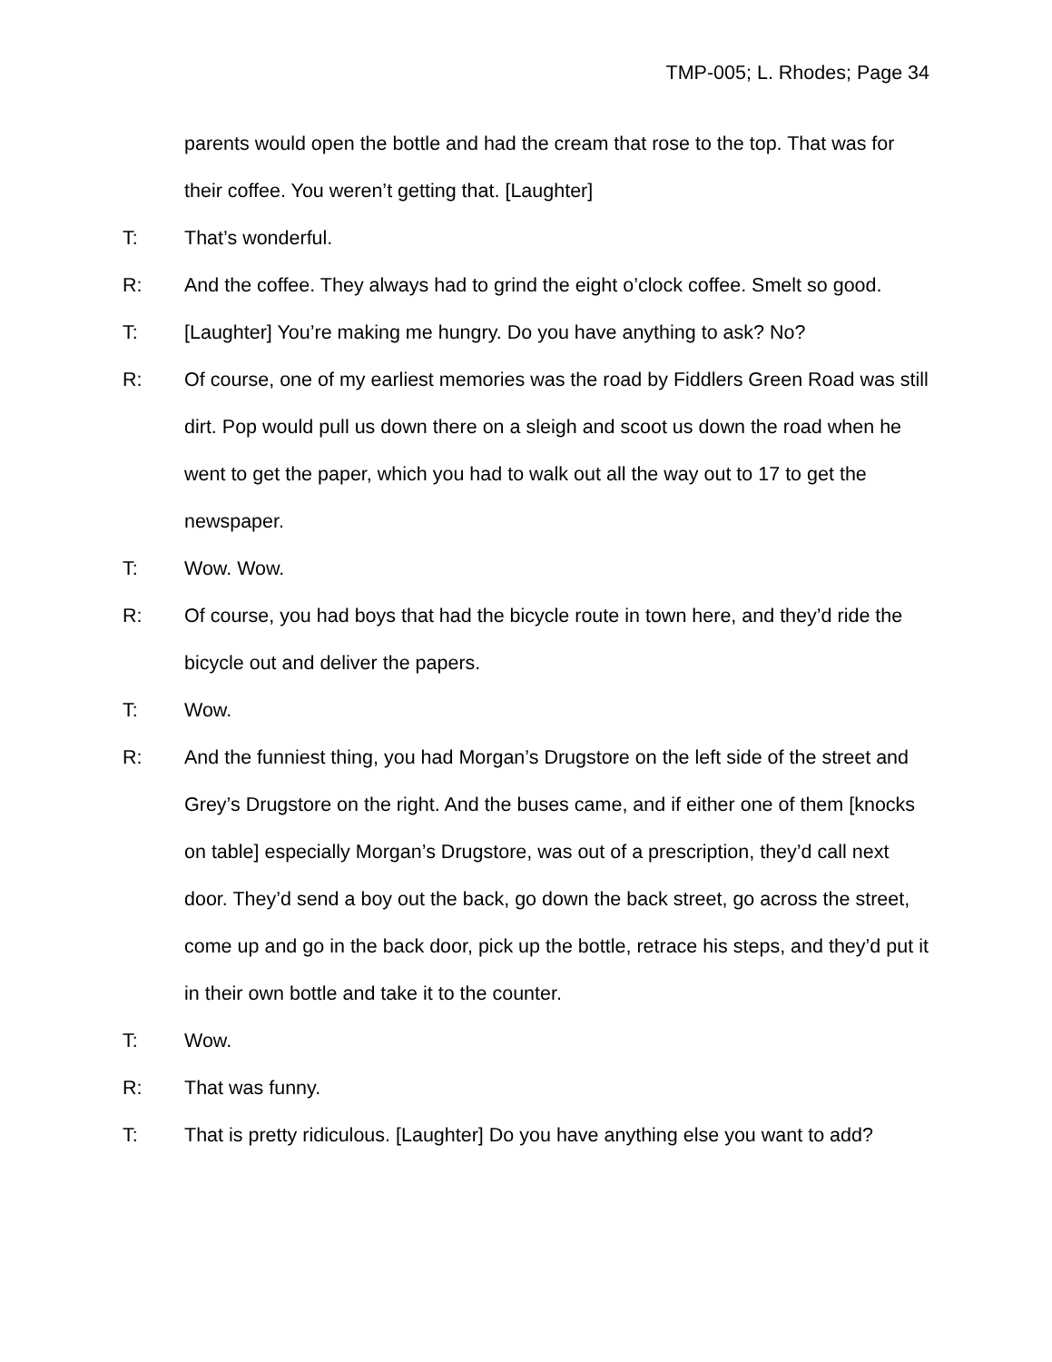TMP-005; L. Rhodes; Page 34
parents would open the bottle and had the cream that rose to the top. That was for their coffee. You weren’t getting that. [Laughter]
T: That’s wonderful.
R: And the coffee. They always had to grind the eight o’clock coffee. Smelt so good.
T: [Laughter] You’re making me hungry. Do you have anything to ask? No?
R: Of course, one of my earliest memories was the road by Fiddlers Green Road was still dirt. Pop would pull us down there on a sleigh and scoot us down the road when he went to get the paper, which you had to walk out all the way out to 17 to get the newspaper.
T: Wow. Wow.
R: Of course, you had boys that had the bicycle route in town here, and they’d ride the bicycle out and deliver the papers.
T: Wow.
R: And the funniest thing, you had Morgan’s Drugstore on the left side of the street and Grey’s Drugstore on the right. And the buses came, and if either one of them [knocks on table] especially Morgan’s Drugstore, was out of a prescription, they’d call next door. They’d send a boy out the back, go down the back street, go across the street, come up and go in the back door, pick up the bottle, retrace his steps, and they’d put it in their own bottle and take it to the counter.
T: Wow.
R: That was funny.
T: That is pretty ridiculous. [Laughter] Do you have anything else you want to add?